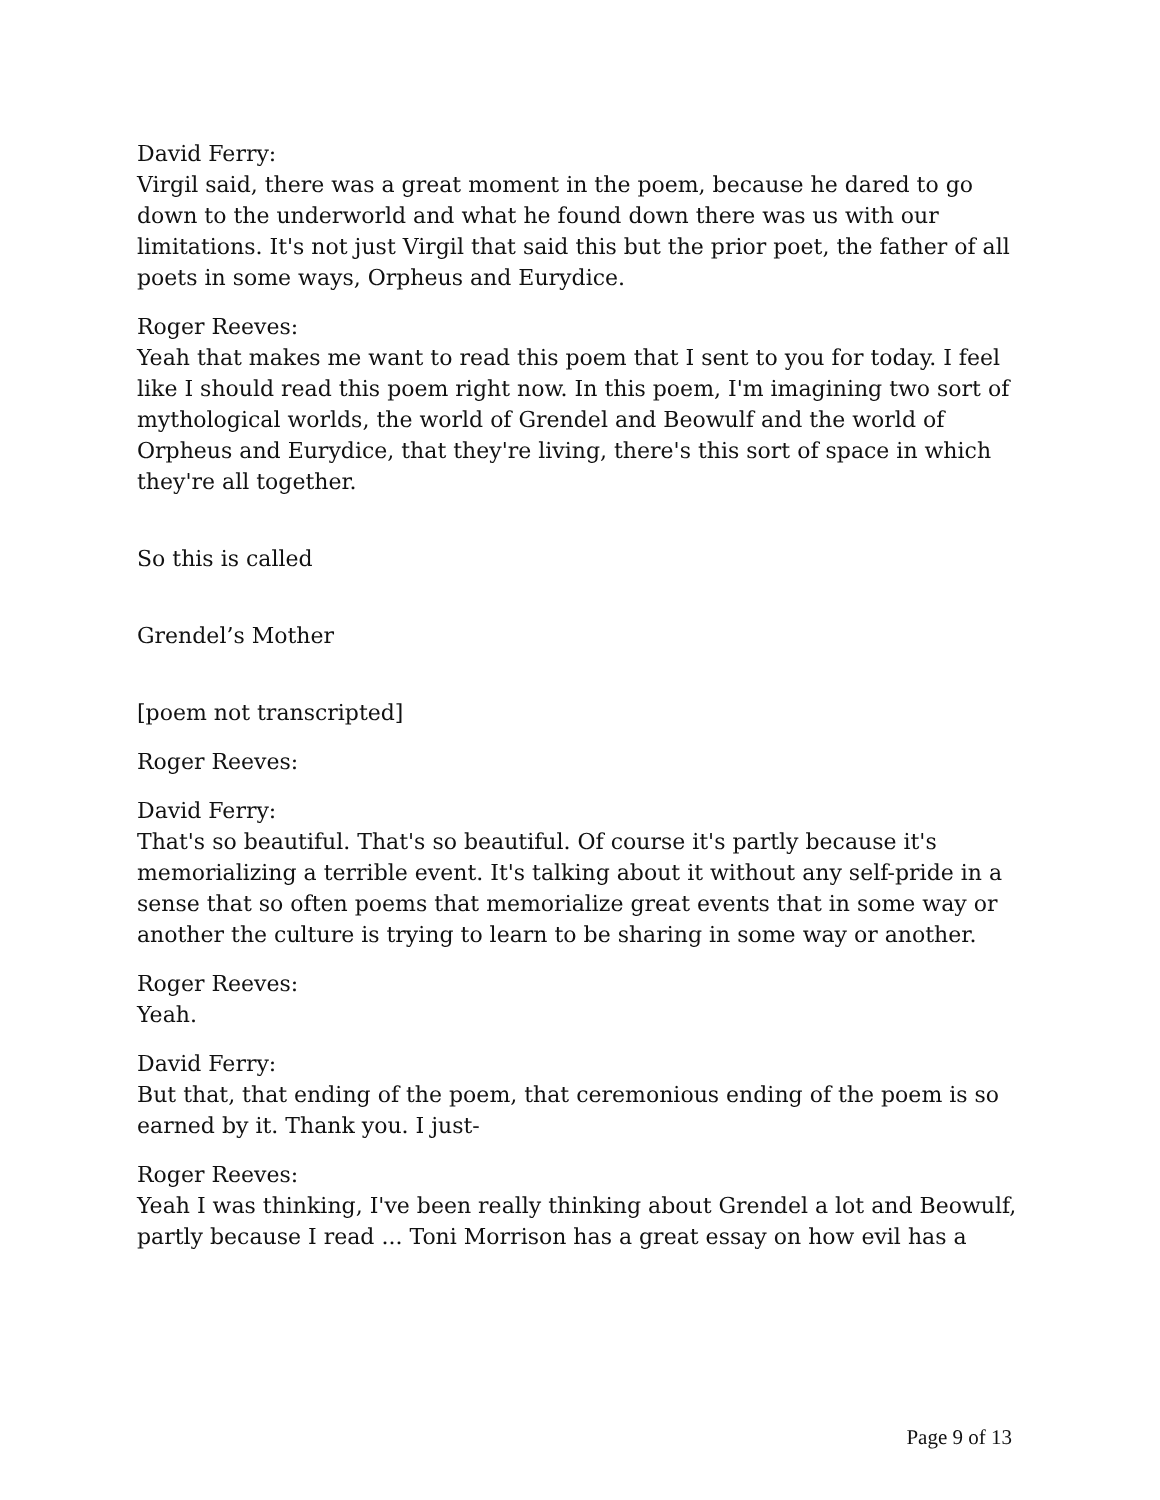David Ferry:
Virgil said, there was a great moment in the poem, because he dared to go down to the underworld and what he found down there was us with our limitations. It's not just Virgil that said this but the prior poet, the father of all poets in some ways, Orpheus and Eurydice.
Roger Reeves:
Yeah that makes me want to read this poem that I sent to you for today. I feel like I should read this poem right now. In this poem, I'm imagining two sort of mythological worlds, the world of Grendel and Beowulf and the world of Orpheus and Eurydice, that they're living, there's this sort of space in which they're all together.
So this is called
Grendel’s Mother
[poem not transcripted]
Roger Reeves:
David Ferry:
That's so beautiful. That's so beautiful. Of course it's partly because it's memorializing a terrible event. It's talking about it without any self-pride in a sense that so often poems that memorialize great events that in some way or another the culture is trying to learn to be sharing in some way or another.
Roger Reeves:
Yeah.
David Ferry:
But that, that ending of the poem, that ceremonious ending of the poem is so earned by it. Thank you. I just-
Roger Reeves:
Yeah I was thinking, I've been really thinking about Grendel a lot and Beowulf, partly because I read ... Toni Morrison has a great essay on how evil has a
Page 9 of 13